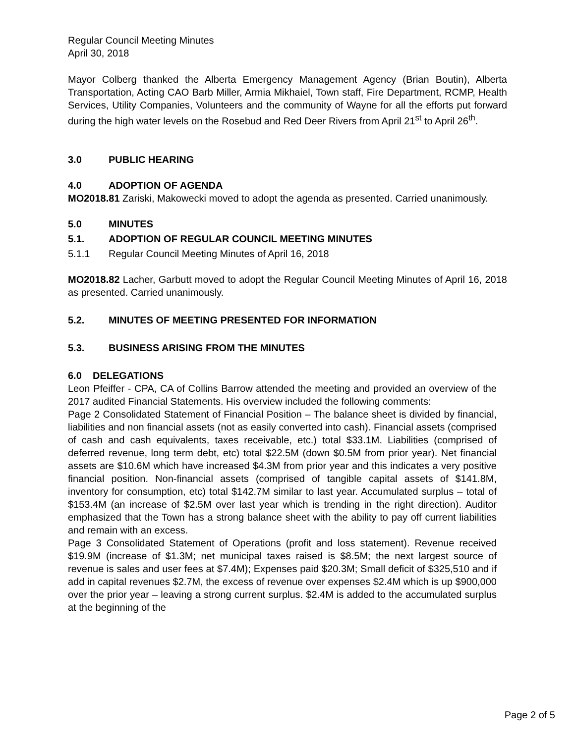Regular Council Meeting Minutes
April 30, 2018
Mayor Colberg thanked the Alberta Emergency Management Agency (Brian Boutin), Alberta Transportation, Acting CAO Barb Miller, Armia Mikhaiel, Town staff, Fire Department, RCMP, Health Services, Utility Companies, Volunteers and the community of Wayne for all the efforts put forward during the high water levels on the Rosebud and Red Deer Rivers from April 21<sup>st</sup> to April 26<sup>th</sup>.
3.0 PUBLIC HEARING
4.0 ADOPTION OF AGENDA
MO2018.81 Zariski, Makowecki moved to adopt the agenda as presented. Carried unanimously.
5.0 MINUTES
5.1. ADOPTION OF REGULAR COUNCIL MEETING MINUTES
5.1.1 Regular Council Meeting Minutes of April 16, 2018
MO2018.82 Lacher, Garbutt moved to adopt the Regular Council Meeting Minutes of April 16, 2018 as presented. Carried unanimously.
5.2. MINUTES OF MEETING PRESENTED FOR INFORMATION
5.3. BUSINESS ARISING FROM THE MINUTES
6.0 DELEGATIONS
Leon Pfeiffer - CPA, CA of Collins Barrow attended the meeting and provided an overview of the 2017 audited Financial Statements. His overview included the following comments:
Page 2 Consolidated Statement of Financial Position – The balance sheet is divided by financial, liabilities and non financial assets (not as easily converted into cash). Financial assets (comprised of cash and cash equivalents, taxes receivable, etc.) total $33.1M. Liabilities (comprised of deferred revenue, long term debt, etc) total $22.5M (down $0.5M from prior year). Net financial assets are $10.6M which have increased $4.3M from prior year and this indicates a very positive financial position. Non-financial assets (comprised of tangible capital assets of $141.8M, inventory for consumption, etc) total $142.7M similar to last year. Accumulated surplus – total of $153.4M (an increase of $2.5M over last year which is trending in the right direction). Auditor emphasized that the Town has a strong balance sheet with the ability to pay off current liabilities and remain with an excess.
Page 3 Consolidated Statement of Operations (profit and loss statement). Revenue received $19.9M (increase of $1.3M; net municipal taxes raised is $8.5M; the next largest source of revenue is sales and user fees at $7.4M); Expenses paid $20.3M; Small deficit of $325,510 and if add in capital revenues $2.7M, the excess of revenue over expenses $2.4M which is up $900,000 over the prior year – leaving a strong current surplus. $2.4M is added to the accumulated surplus at the beginning of the
Page 2 of 5